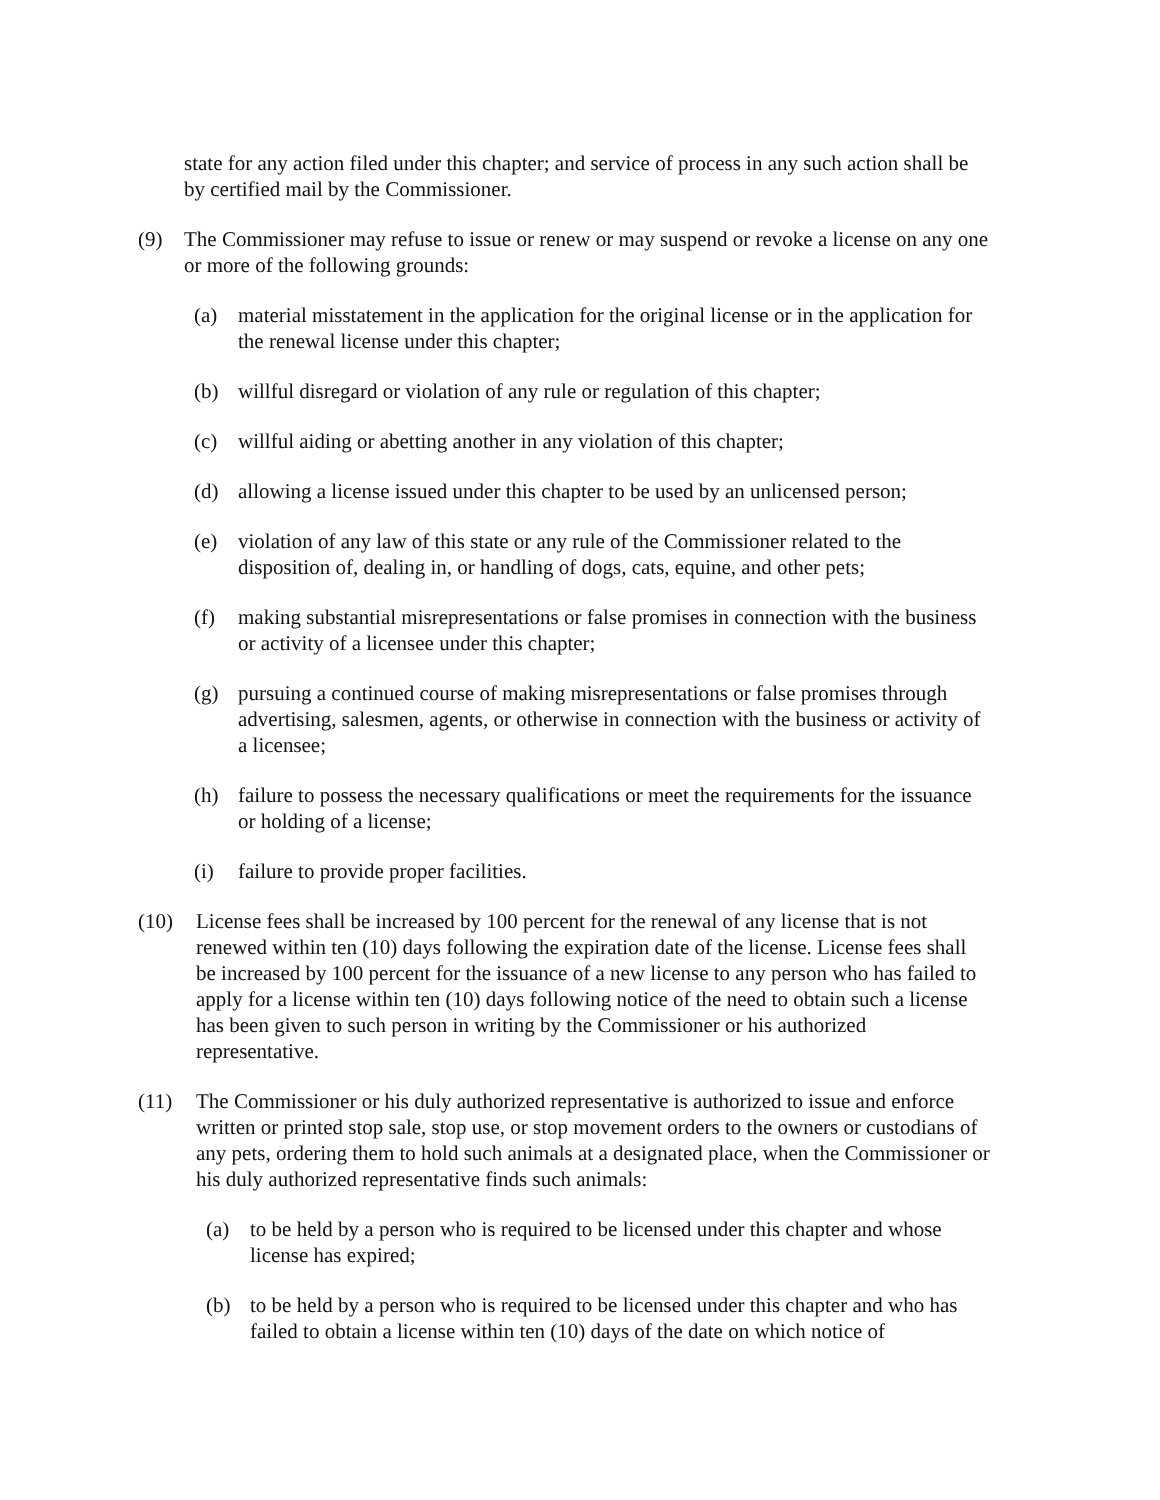state for any action filed under this chapter; and service of process in any such action shall be by certified mail by the Commissioner.
(9) The Commissioner may refuse to issue or renew or may suspend or revoke a license on any one or more of the following grounds:
(a) material misstatement in the application for the original license or in the application for the renewal license under this chapter;
(b) willful disregard or violation of any rule or regulation of this chapter;
(c) willful aiding or abetting another in any violation of this chapter;
(d) allowing a license issued under this chapter to be used by an unlicensed person;
(e) violation of any law of this state or any rule of the Commissioner related to the disposition of, dealing in, or handling of dogs, cats, equine, and other pets;
(f) making substantial misrepresentations or false promises in connection with the business or activity of a licensee under this chapter;
(g) pursuing a continued course of making misrepresentations or false promises through advertising, salesmen, agents, or otherwise in connection with the business or activity of a licensee;
(h) failure to possess the necessary qualifications or meet the requirements for the issuance or holding of a license;
(i) failure to provide proper facilities.
(10) License fees shall be increased by 100 percent for the renewal of any license that is not renewed within ten (10) days following the expiration date of the license. License fees shall be increased by 100 percent for the issuance of a new license to any person who has failed to apply for a license within ten (10) days following notice of the need to obtain such a license has been given to such person in writing by the Commissioner or his authorized representative.
(11) The Commissioner or his duly authorized representative is authorized to issue and enforce written or printed stop sale, stop use, or stop movement orders to the owners or custodians of any pets, ordering them to hold such animals at a designated place, when the Commissioner or his duly authorized representative finds such animals:
(a) to be held by a person who is required to be licensed under this chapter and whose license has expired;
(b) to be held by a person who is required to be licensed under this chapter and who has failed to obtain a license within ten (10) days of the date on which notice of